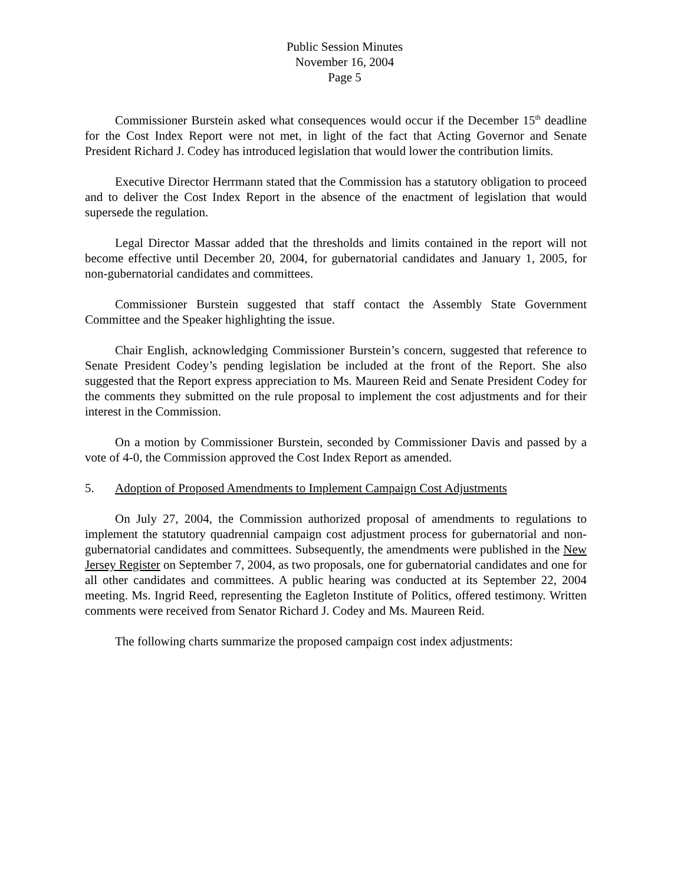Public Session Minutes
November 16, 2004
Page 5
Commissioner Burstein asked what consequences would occur if the December 15<sup>th</sup> deadline for the Cost Index Report were not met, in light of the fact that Acting Governor and Senate President Richard J. Codey has introduced legislation that would lower the contribution limits.
Executive Director Herrmann stated that the Commission has a statutory obligation to proceed and to deliver the Cost Index Report in the absence of the enactment of legislation that would supersede the regulation.
Legal Director Massar added that the thresholds and limits contained in the report will not become effective until December 20, 2004, for gubernatorial candidates and January 1, 2005, for non-gubernatorial candidates and committees.
Commissioner Burstein suggested that staff contact the Assembly State Government Committee and the Speaker highlighting the issue.
Chair English, acknowledging Commissioner Burstein’s concern, suggested that reference to Senate President Codey’s pending legislation be included at the front of the Report. She also suggested that the Report express appreciation to Ms. Maureen Reid and Senate President Codey for the comments they submitted on the rule proposal to implement the cost adjustments and for their interest in the Commission.
On a motion by Commissioner Burstein, seconded by Commissioner Davis and passed by a vote of 4-0, the Commission approved the Cost Index Report as amended.
5. Adoption of Proposed Amendments to Implement Campaign Cost Adjustments
On July 27, 2004, the Commission authorized proposal of amendments to regulations to implement the statutory quadrennial campaign cost adjustment process for gubernatorial and non-gubernatorial candidates and committees. Subsequently, the amendments were published in the New Jersey Register on September 7, 2004, as two proposals, one for gubernatorial candidates and one for all other candidates and committees. A public hearing was conducted at its September 22, 2004 meeting. Ms. Ingrid Reed, representing the Eagleton Institute of Politics, offered testimony. Written comments were received from Senator Richard J. Codey and Ms. Maureen Reid.
The following charts summarize the proposed campaign cost index adjustments: